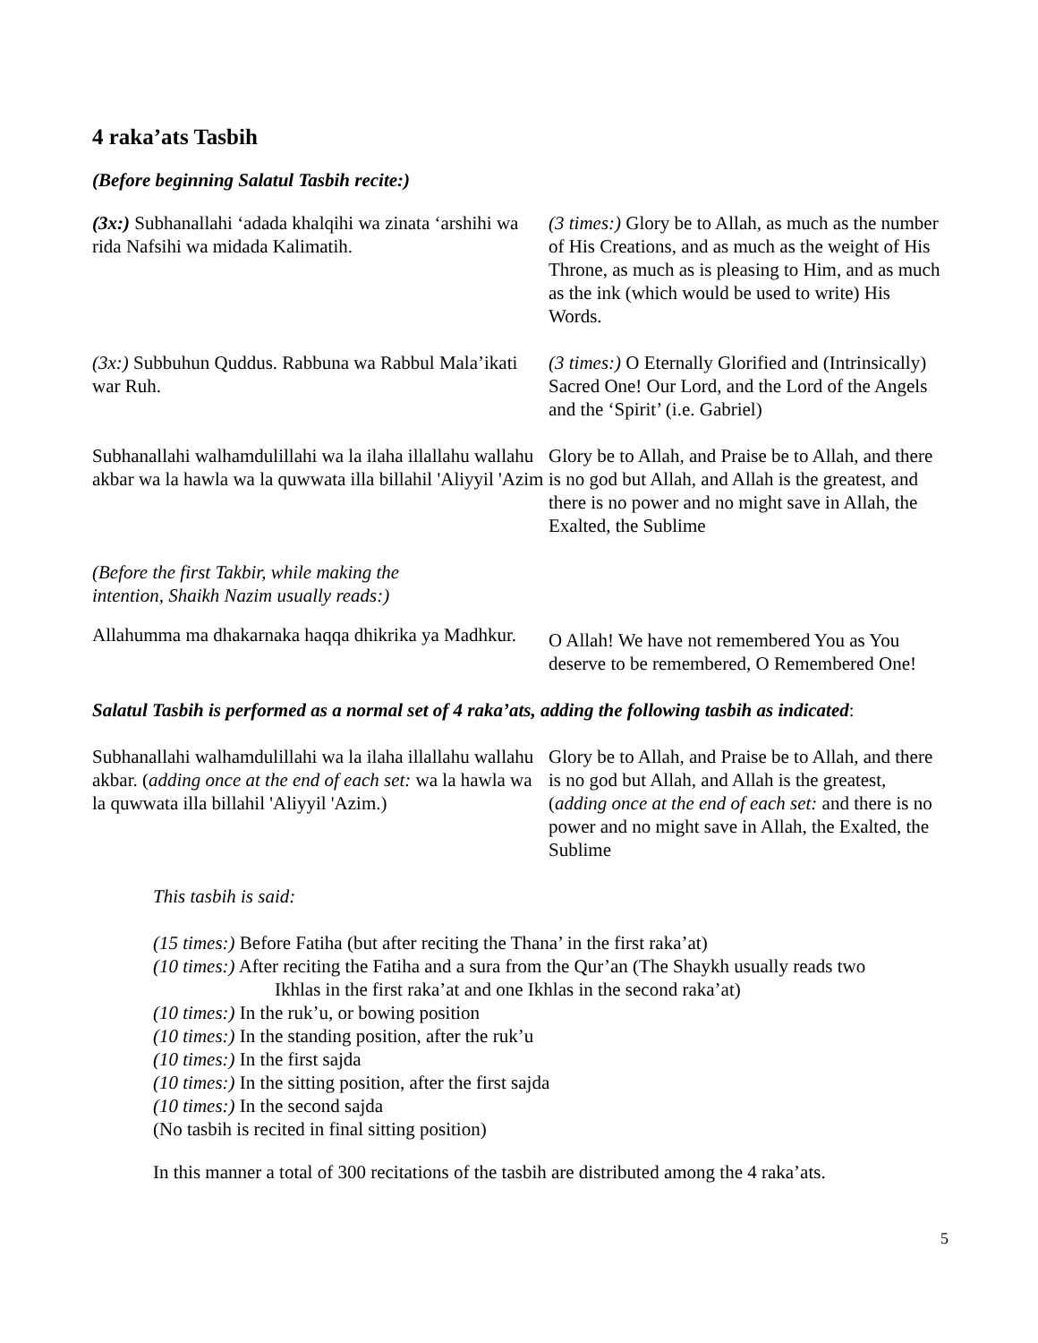4 raka’ats Tasbih
(Before beginning Salatul Tasbih recite:)
(3x:) Subhanallahi ‘adada khalqihi wa zinata ‘arshihi wa rida Nafsihi wa midada Kalimatih.
(3 times:) Glory be to Allah, as much as the number of His Creations, and as much as the weight of His Throne, as much as is pleasing to Him, and as much as the ink (which would be used to write) His Words.
(3x:) Subbuhun Quddus. Rabbuna wa Rabbul Mala’ikati war Ruh.
(3 times:) O Eternally Glorified and (Intrinsically) Sacred One! Our Lord, and the Lord of the Angels and the ‘Spirit’ (i.e. Gabriel)
Subhanallahi walhamdulillahi wa la ilaha illallahu wallahu akbar wa la hawla wa la quwwata illa billahil 'Aliyyil 'Azim
Glory be to Allah, and Praise be to Allah, and there is no god but Allah, and Allah is the greatest, and there is no power and no might save in Allah, the Exalted, the Sublime
(Before the first Takbir, while making the
intention, Shaikh Nazim usually reads:)
Allahumma ma dhakarnaka haqqa dhikrika ya Madhkur.
O Allah! We have not remembered You as You deserve to be remembered, O Remembered One!
Salatul Tasbih is performed as a normal set of 4 raka’ats, adding the following tasbih as indicated:
Subhanallahi walhamdulillahi wa la ilaha illallahu wallahu akbar. (adding once at the end of each set: wa la hawla wa la quwwata illa billahil 'Aliyyil 'Azim.)
Glory be to Allah, and Praise be to Allah, and there is no god but Allah, and Allah is the greatest, (adding once at the end of each set: and there is no power and no might save in Allah, the Exalted, the Sublime
This tasbih is said:
(15 times:) Before Fatiha (but after reciting the Thana’ in the first raka’at)
(10 times:) After reciting the Fatiha and a sura from the Qur’an (The Shaykh usually reads two
Ikhlas in the first raka’at and one Ikhlas in the second raka’at)
(10 times:) In the ruk’u, or bowing position
(10 times:) In the standing position, after the ruk’u
(10 times:) In the first sajda
(10 times:) In the sitting position, after the first sajda
(10 times:) In the second sajda
(No tasbih is recited in final sitting position)
In this manner a total of 300 recitations of the tasbih are distributed among the 4 raka’ats.
5